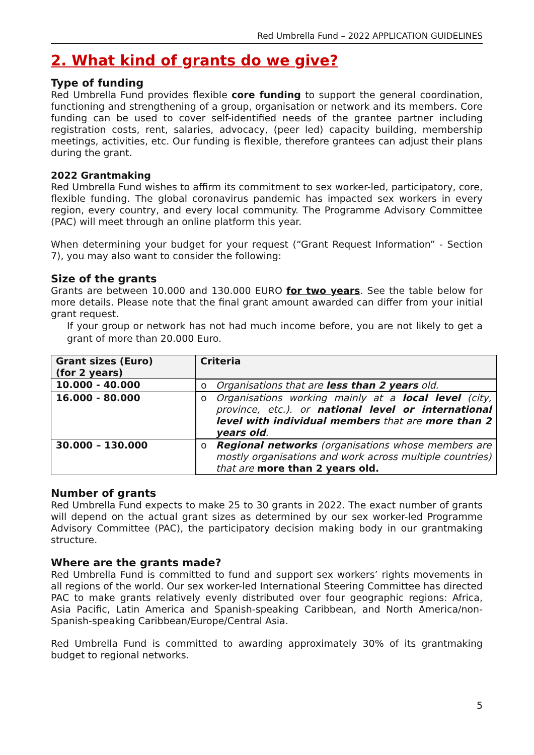Red Umbrella Fund – 2022 APPLICATION GUIDELINES
2. What kind of grants do we give?
Type of funding
Red Umbrella Fund provides flexible core funding to support the general coordination, functioning and strengthening of a group, organisation or network and its members. Core funding can be used to cover self-identified needs of the grantee partner including registration costs, rent, salaries, advocacy, (peer led) capacity building, membership meetings, activities, etc. Our funding is flexible, therefore grantees can adjust their plans during the grant.
2022 Grantmaking
Red Umbrella Fund wishes to affirm its commitment to sex worker-led, participatory, core, flexible funding. The global coronavirus pandemic has impacted sex workers in every region, every country, and every local community. The Programme Advisory Committee (PAC) will meet through an online platform this year.
When determining your budget for your request (“Grant Request Information” - Section 7), you may also want to consider the following:
Size of the grants
Grants are between 10.000 and 130.000 EURO for two years. See the table below for more details. Please note that the final grant amount awarded can differ from your initial grant request.
If your group or network has not had much income before, you are not likely to get a grant of more than 20.000 Euro.
| Grant sizes (Euro) (for 2 years) | Criteria |
| --- | --- |
| 10.000 - 40.000 | o Organisations that are less than 2 years old. |
| 16.000 - 80.000 | o Organisations working mainly at a local level (city, province, etc.). or national level or international level with individual members that are more than 2 years old . |
| 30.000 – 130.000 | o Regional networks (organisations whose members are mostly organisations and work across multiple countries) that are more than 2 years old. |
Number of grants
Red Umbrella Fund expects to make 25 to 30 grants in 2022. The exact number of grants will depend on the actual grant sizes as determined by our sex worker-led Programme Advisory Committee (PAC), the participatory decision making body in our grantmaking structure.
Where are the grants made?
Red Umbrella Fund is committed to fund and support sex workers’ rights movements in all regions of the world. Our sex worker-led International Steering Committee has directed PAC to make grants relatively evenly distributed over four geographic regions: Africa, Asia Pacific, Latin America and Spanish-speaking Caribbean, and North America/non-Spanish-speaking Caribbean/Europe/Central Asia.
Red Umbrella Fund is committed to awarding approximately 30% of its grantmaking budget to regional networks.
5